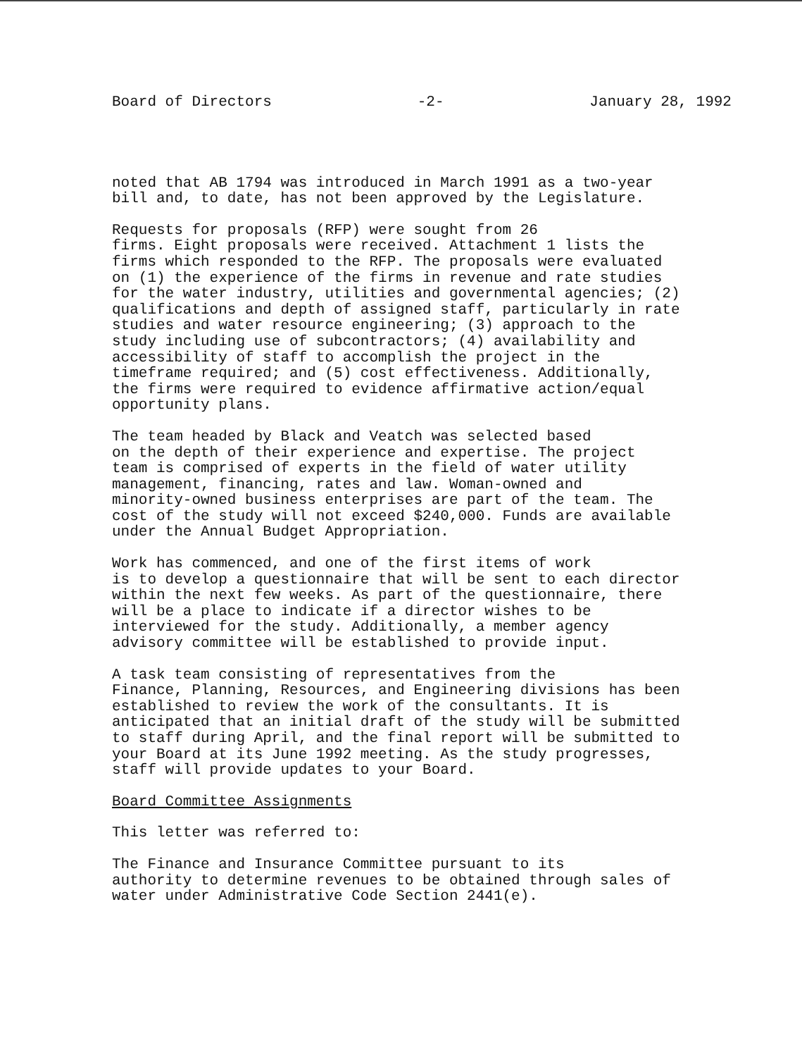Board of Directors -2- January 28, 1992
noted that AB 1794 was introduced in March 1991 as a two-year bill and, to date, has not been approved by the Legislature.
Requests for proposals (RFP) were sought from 26 firms. Eight proposals were received. Attachment 1 lists the firms which responded to the RFP. The proposals were evaluated on (1) the experience of the firms in revenue and rate studies for the water industry, utilities and governmental agencies; (2) qualifications and depth of assigned staff, particularly in rate studies and water resource engineering; (3) approach to the study including use of subcontractors; (4) availability and accessibility of staff to accomplish the project in the timeframe required; and (5) cost effectiveness. Additionally, the firms were required to evidence affirmative action/equal opportunity plans.
The team headed by Black and Veatch was selected based on the depth of their experience and expertise. The project team is comprised of experts in the field of water utility management, financing, rates and law. Woman-owned and minority-owned business enterprises are part of the team. The cost of the study will not exceed $240,000. Funds are available under the Annual Budget Appropriation.
Work has commenced, and one of the first items of work is to develop a questionnaire that will be sent to each director within the next few weeks. As part of the questionnaire, there will be a place to indicate if a director wishes to be interviewed for the study. Additionally, a member agency advisory committee will be established to provide input.
A task team consisting of representatives from the Finance, Planning, Resources, and Engineering divisions has been established to review the work of the consultants. It is anticipated that an initial draft of the study will be submitted to staff during April, and the final report will be submitted to your Board at its June 1992 meeting. As the study progresses, staff will provide updates to your Board.
Board Committee Assignments
This letter was referred to:
The Finance and Insurance Committee pursuant to its authority to determine revenues to be obtained through sales of water under Administrative Code Section 2441(e).